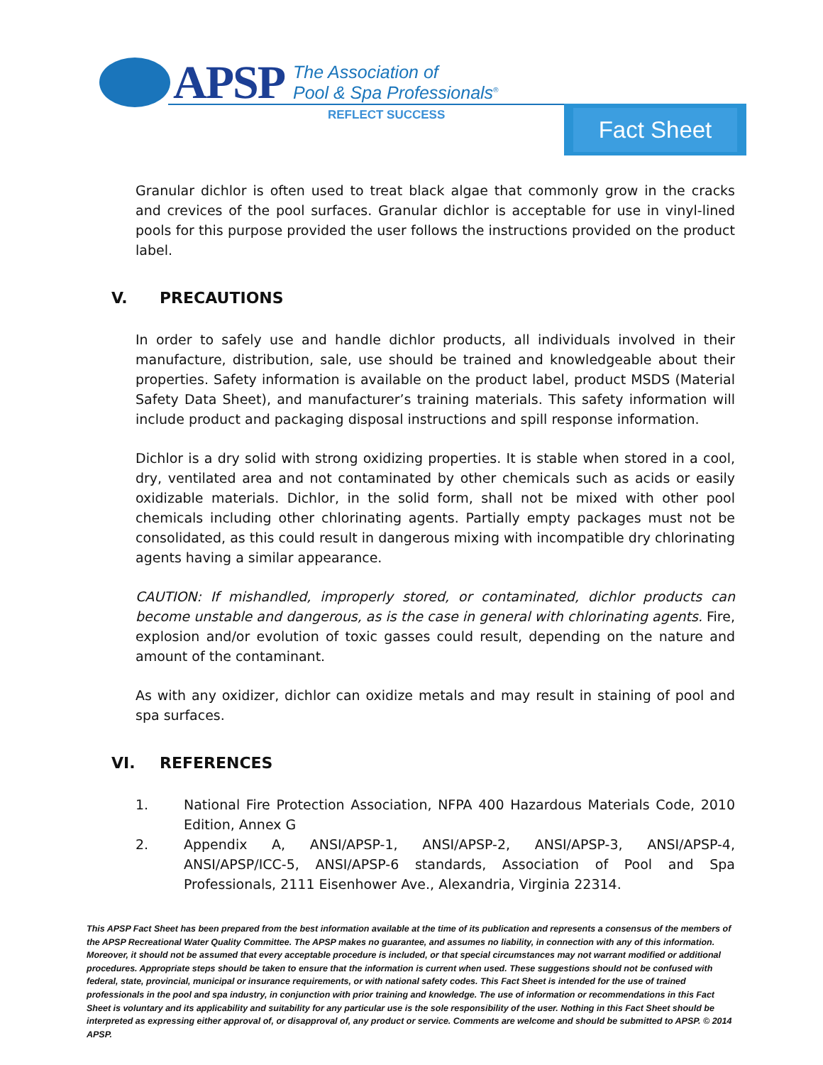APSP
The Association of
Pool & Spa Professionals<sup>®</sup>
REFLECT SUCCESS Fact Sheet
Granular dichlor is often used to treat black algae that commonly grow in the cracks and crevices of the pool surfaces. Granular dichlor is acceptable for use in vinyl-lined pools for this purpose provided the user follows the instructions provided on the product label.
V. PRECAUTIONS
In order to safely use and handle dichlor products, all individuals involved in their manufacture, distribution, sale, use should be trained and knowledgeable about their properties. Safety information is available on the product label, product MSDS (Material Safety Data Sheet), and manufacturer’s training materials. This safety information will include product and packaging disposal instructions and spill response information.
Dichlor is a dry solid with strong oxidizing properties. It is stable when stored in a cool, dry, ventilated area and not contaminated by other chemicals such as acids or easily oxidizable materials. Dichlor, in the solid form, shall not be mixed with other pool chemicals including other chlorinating agents. Partially empty packages must not be consolidated, as this could result in dangerous mixing with incompatible dry chlorinating agents having a similar appearance.
CAUTION: If mishandled, improperly stored, or contaminated, dichlor products can become unstable and dangerous, as is the case in general with chlorinating agents. Fire, explosion and/or evolution of toxic gasses could result, depending on the nature and amount of the contaminant.
As with any oxidizer, dichlor can oxidize metals and may result in staining of pool and spa surfaces.
VI. REFERENCES
1. National Fire Protection Association, NFPA 400 Hazardous Materials Code, 2010 Edition, Annex G
2. Appendix A, ANSI/APSP-1, ANSI/APSP-2, ANSI/APSP-3, ANSI/APSP-4, ANSI/APSP/ICC-5, ANSI/APSP-6 standards, Association of Pool and Spa Professionals, 2111 Eisenhower Ave., Alexandria, Virginia 22314.
This APSP Fact Sheet has been prepared from the best information available at the time of its publication and represents a consensus of the members of the APSP Recreational Water Quality Committee. The APSP makes no guarantee, and assumes no liability, in connection with any of this information. Moreover, it should not be assumed that every acceptable procedure is included, or that special circumstances may not warrant modified or additional procedures. Appropriate steps should be taken to ensure that the information is current when used. These suggestions should not be confused with federal, state, provincial, municipal or insurance requirements, or with national safety codes. This Fact Sheet is intended for the use of trained professionals in the pool and spa industry, in conjunction with prior training and knowledge. The use of information or recommendations in this Fact Sheet is voluntary and its applicability and suitability for any particular use is the sole responsibility of the user. Nothing in this Fact Sheet should be interpreted as expressing either approval of, or disapproval of, any product or service. Comments are welcome and should be submitted to APSP. © 2014 APSP.